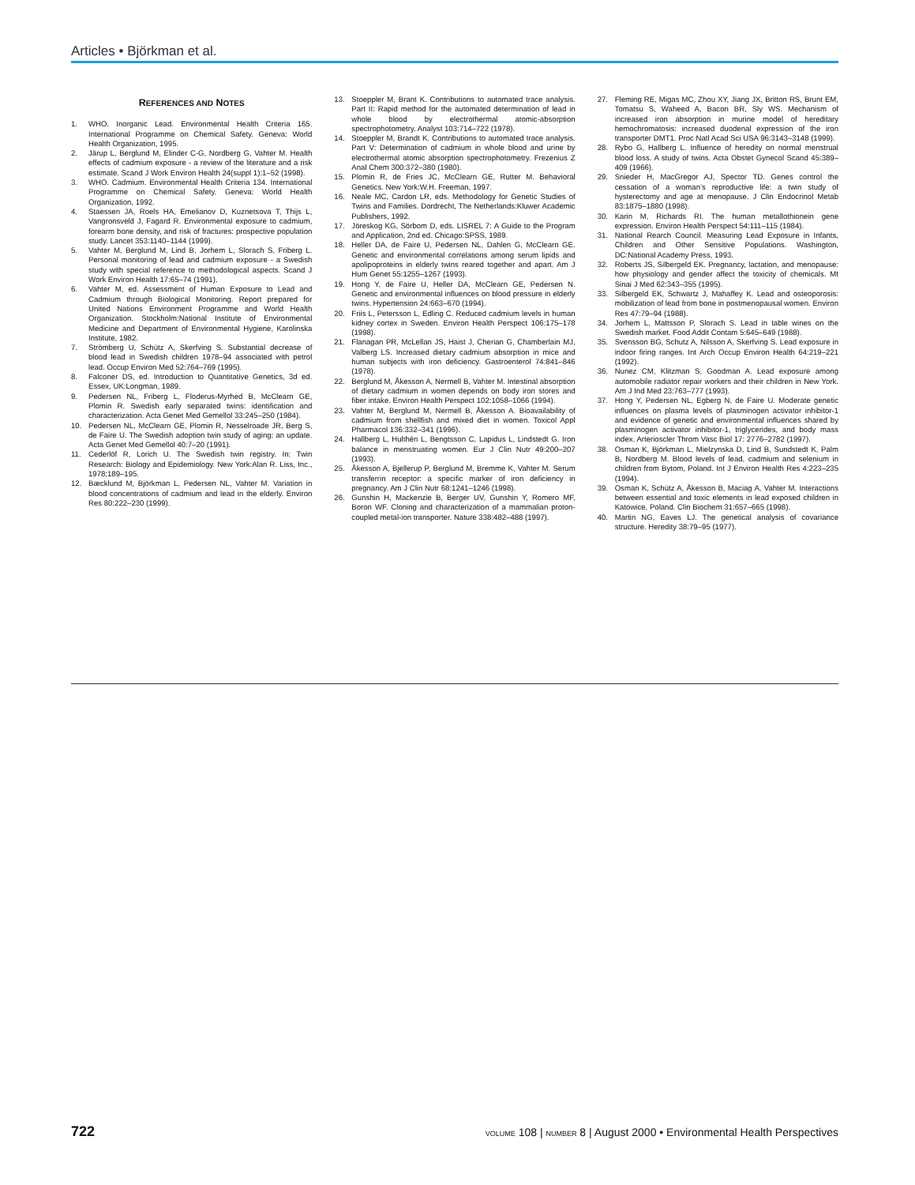Articles • Björkman et al.
REFERENCES AND NOTES
1. WHO. Inorganic Lead. Environmental Health Criteria 165. International Programme on Chemical Safety. Geneva: World Health Organization, 1995.
2. Järup L, Berglund M, Elinder C-G, Nordberg G, Vahter M. Health effects of cadmium exposure - a review of the literature and a risk estimate. Scand J Work Environ Health 24(suppl 1):1–52 (1998).
3. WHO. Cadmium. Environmental Health Criteria 134. International Programme on Chemical Safety. Geneva: World Health Organization, 1992.
4. Staessen JA, Roels HA, Emelianov D, Kuznetsova T, Thijs L, Vangronsveld J, Fagard R. Environmental exposure to cadmium, forearm bone density, and risk of fractures: prospective population study. Lancet 353:1140–1144 (1999).
5. Vahter M, Berglund M, Lind B, Jorhem L, Slorach S, Friberg L. Personal monitoring of lead and cadmium exposure - a Swedish study with special reference to methodological aspects. Scand J Work Environ Health 17:65–74 (1991).
6. Vahter M, ed. Assessment of Human Exposure to Lead and Cadmium through Biological Monitoring. Report prepared for United Nations Environment Programme and World Health Organization. Stockholm:National Institute of Environmental Medicine and Department of Environmental Hygiene, Karolinska Institute, 1982.
7. Strömberg U, Schütz A, Skerfving S. Substantial decrease of blood lead in Swedish children 1978–94 associated with petrol lead. Occup Environ Med 52:764–769 (1995).
8. Falconer DS, ed. Introduction to Quantitative Genetics, 3d ed. Essex, UK:Longman, 1989.
9. Pedersen NL, Friberg L, Floderus-Myrhed B, McClearn GE, Plomin R. Swedish early separated twins: identification and characterization. Acta Genet Med Gemellol 33:245–250 (1984).
10. Pedersen NL, McClearn GE, Plomin R, Nesselroade JR, Berg S, de Faire U. The Swedish adoption twin study of aging: an update. Acta Genet Med Gemellol 40:7–20 (1991).
11. Cederlöf R, Lorich U. The Swedish twin registry. In: Twin Research: Biology and Epidemiology. New York:Alan R. Liss, Inc., 1978;189–195.
12. Bæcklund M, Björkman L, Pedersen NL, Vahter M. Variation in blood concentrations of cadmium and lead in the elderly. Environ Res 80:222–230 (1999).
13. Stoeppler M, Brant K. Contributions to automated trace analysis. Part II: Rapid method for the automated determination of lead in whole blood by electrothermal atomic-absorption spectrophotometry. Analyst 103:714–722 (1978).
14. Stoeppler M, Brandt K. Contributions to automated trace analysis. Part V: Determination of cadmium in whole blood and urine by electrothermal atomic absorption spectrophotometry. Frezenius Z Anal Chem 300:372–380 (1980).
15. Plomin R, de Fries JC, McClearn GE, Rutter M. Behavioral Genetics. New York:W.H. Freeman, 1997.
16. Neale MC, Cardon LR, eds. Methodology for Genetic Studies of Twins and Families. Dordrecht, The Netherlands:Kluwer Academic Publishers, 1992.
17. Jöreskog KG, Sörbom D, eds. LISREL 7: A Guide to the Program and Application, 2nd ed. Chicago:SPSS, 1989.
18. Heller DA, de Faire U, Pedersen NL, Dahlen G, McClearn GE. Genetic and environmental correlations among serum lipids and apolipoproteins in elderly twins reared together and apart. Am J Hum Genet 55:1255–1267 (1993).
19. Hong Y, de Faire U, Heller DA, McClearn GE, Pedersen N. Genetic and environmental influences on blood pressure in elderly twins. Hypertension 24:663–670 (1994).
20. Friis L, Petersson L, Edling C. Reduced cadmium levels in human kidney cortex in Sweden. Environ Health Perspect 106:175–178 (1998).
21. Flanagan PR, McLellan JS, Haist J, Cherian G, Chamberlain MJ, Valberg LS. Increased dietary cadmium absorption in mice and human subjects with iron deficiency. Gastroenterol 74:841–846 (1978).
22. Berglund M, Åkesson A, Nermell B, Vahter M. Intestinal absorption of dietary cadmium in women depends on body iron stores and fiber intake. Environ Health Perspect 102:1058–1066 (1994).
23. Vahter M, Berglund M, Nermell B, Åkesson A. Bioavailability of cadmium from shellfish and mixed diet in women. Toxicol Appl Pharmacol 136:332–341 (1996).
24. Hallberg L, Hulthén L, Bengtsson C, Lapidus L, Lindstedt G. Iron balance in menstruating women. Eur J Clin Nutr 49:200–207 (1993).
25. Åkesson A, Bjellerup P, Berglund M, Bremme K, Vahter M. Serum transferrin receptor: a specific marker of iron deficiency in pregnancy. Am J Clin Nutr 68:1241–1246 (1998).
26. Gunshin H, Mackenzie B, Berger UV, Gunshin Y, Romero MF, Boron WF. Cloning and characterization of a mammalian proton-coupled metal-ion transporter. Nature 338:482–488 (1997).
27. Fleming RE, Migas MC, Zhou XY, Jiang JX, Britton RS, Brunt EM, Tomatsu S, Waheed A, Bacon BR, Sly WS. Mechanism of increased iron absorption in murine model of hereditary hemochromatosis: increased duodenal expression of the iron transporter DMT1. Proc Natl Acad Sci USA 96:3143–3148 (1999).
28. Rybo G, Hallberg L. Influence of heredity on normal menstrual blood loss. A study of twins. Acta Obstet Gynecol Scand 45:389–409 (1966).
29. Snieder H, MacGregor AJ, Spector TD. Genes control the cessation of a woman’s reproductive life: a twin study of hysterectomy and age at menopause. J Clin Endocrinol Metab 83:1875–1880 (1998).
30. Karin M, Richards RI. The human metallothionein gene expression. Environ Health Perspect 54:111–115 (1984).
31. National Rearch Council. Measuring Lead Exposure in Infants, Children and Other Sensitive Populations. Washington, DC:National Academy Press, 1993.
32. Roberts JS, Silbergeld EK. Pregnancy, lactation, and menopause: how physiology and gender affect the toxicity of chemicals. Mt Sinai J Med 62:343–355 (1995).
33. Silbergeld EK, Schwartz J, Mahaffey K. Lead and osteoporosis: mobilization of lead from bone in postmenopausal women. Environ Res 47:79–94 (1988).
34. Jorhem L, Mattsson P, Slorach S. Lead in table wines on the Swedish market. Food Addit Contam 5:645–649 (1988).
35. Svensson BG, Schutz A, Nilsson A, Skerfving S. Lead exposure in indoor firing ranges. Int Arch Occup Environ Health 64:219–221 (1992).
36. Nunez CM, Klitzman S, Goodman A. Lead exposure among automobile radiator repair workers and their children in New York. Am J Ind Med 23:763–777 (1993).
37. Hong Y, Pedersen NL, Egberg N, de Faire U. Moderate genetic influences on plasma levels of plasminogen activator inhibitor-1 and evidence of genetic and environmental influences shared by plasminogen activator inhibitor-1, triglycerides, and body mass index. Arterioscler Throm Vasc Biol 17: 2776–2782 (1997).
38. Osman K, Björkman L, Mielzynska D, Lind B, Sundstedt K, Palm B, Nordberg M. Blood levels of lead, cadmium and selenium in children from Bytom, Poland. Int J Environ Health Res 4:223–235 (1994).
39. Osman K, Schütz A, Åkesson B, Maciag A, Vahter M. Interactions between essential and toxic elements in lead exposed children in Katowice, Poland. Clin Biochem 31:657–665 (1998).
40. Martin NG, Eaves LJ. The genetical analysis of covariance structure. Heredity 38:79–95 (1977).
722 VOLUME 108 | NUMBER 8 | August 2000 • Environmental Health Perspectives